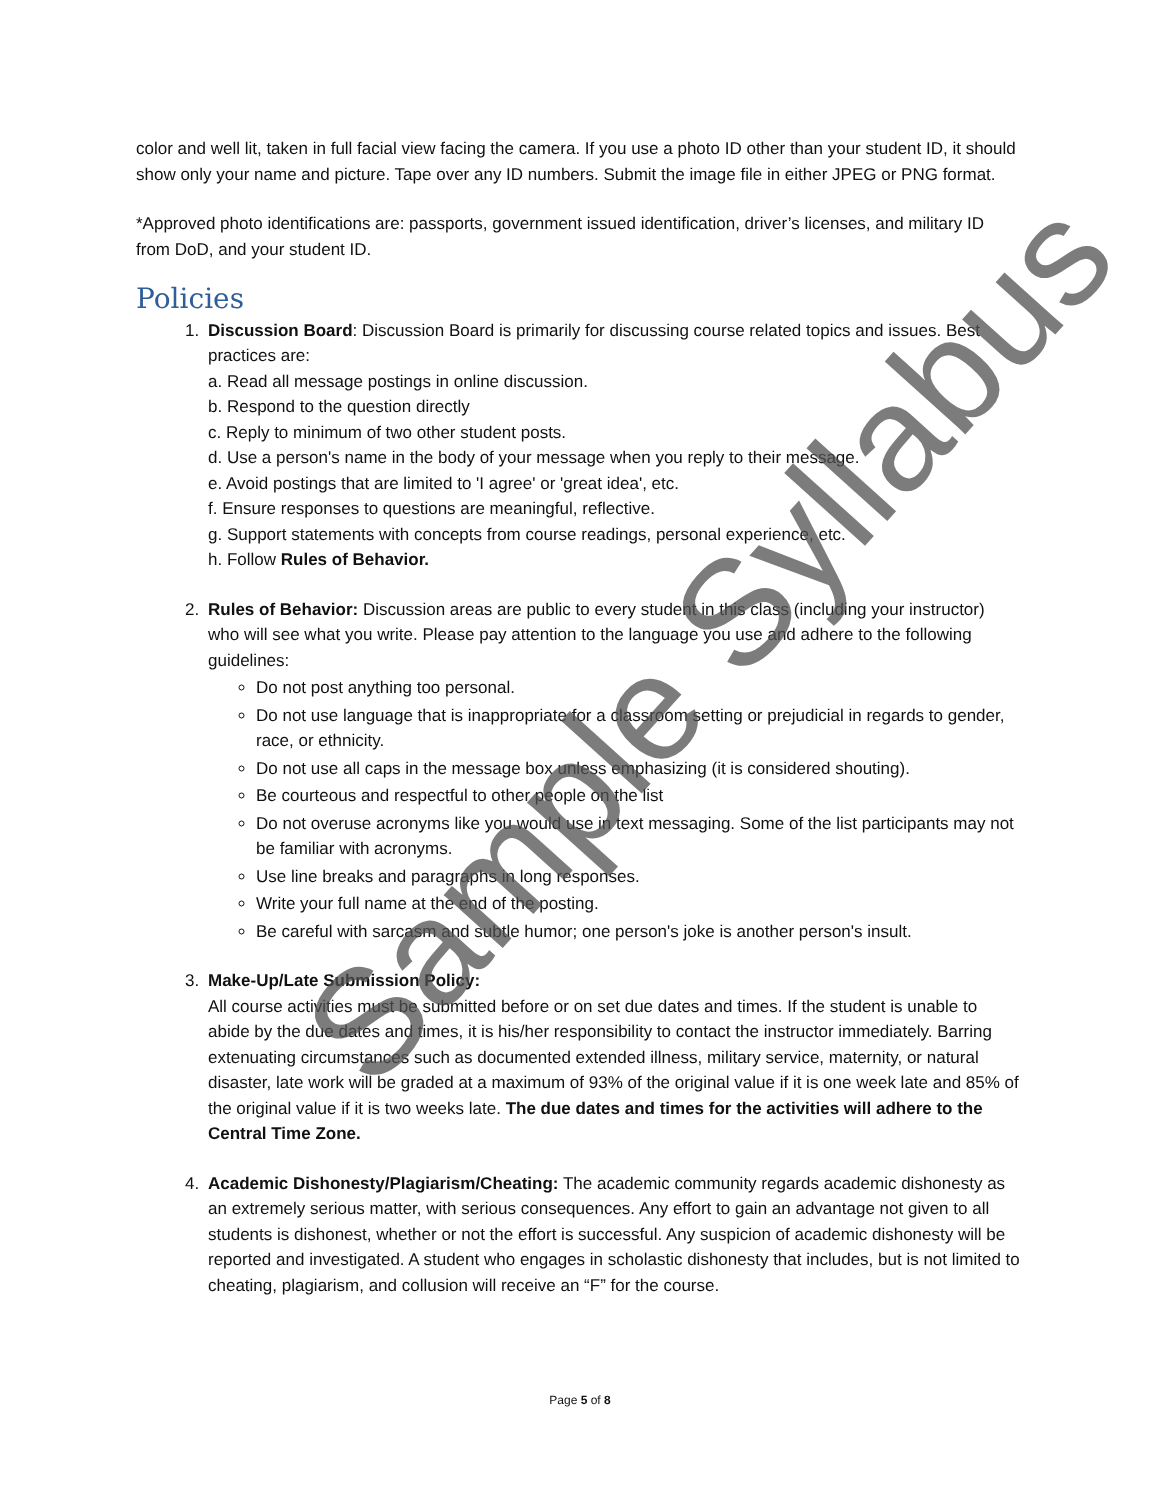color and well lit, taken in full facial view facing the camera. If you use a photo ID other than your student ID, it should show only your name and picture. Tape over any ID numbers. Submit the image file in either JPEG or PNG format.
*Approved photo identifications are: passports, government issued identification, driver’s licenses, and military ID from DoD, and your student ID.
Policies
1. Discussion Board: Discussion Board is primarily for discussing course related topics and issues. Best practices are:
a. Read all message postings in online discussion.
b. Respond to the question directly
c. Reply to minimum of two other student posts.
d. Use a person's name in the body of your message when you reply to their message.
e. Avoid postings that are limited to 'I agree' or 'great idea', etc.
f. Ensure responses to questions are meaningful, reflective.
g. Support statements with concepts from course readings, personal experience, etc.
h. Follow Rules of Behavior.
2. Rules of Behavior: Discussion areas are public to every student in this class (including your instructor) who will see what you write. Please pay attention to the language you use and adhere to the following guidelines:
Do not post anything too personal.
Do not use language that is inappropriate for a classroom setting or prejudicial in regards to gender, race, or ethnicity.
Do not use all caps in the message box unless emphasizing (it is considered shouting).
Be courteous and respectful to other people on the list
Do not overuse acronyms like you would use in text messaging. Some of the list participants may not be familiar with acronyms.
Use line breaks and paragraphs in long responses.
Write your full name at the end of the posting.
Be careful with sarcasm and subtle humor; one person's joke is another person's insult.
3. Make-Up/Late Submission Policy:
All course activities must be submitted before or on set due dates and times. If the student is unable to abide by the due dates and times, it is his/her responsibility to contact the instructor immediately. Barring extenuating circumstances such as documented extended illness, military service, maternity, or natural disaster, late work will be graded at a maximum of 93% of the original value if it is one week late and 85% of the original value if it is two weeks late. The due dates and times for the activities will adhere to the Central Time Zone.
4. Academic Dishonesty/Plagiarism/Cheating: The academic community regards academic dishonesty as an extremely serious matter, with serious consequences. Any effort to gain an advantage not given to all students is dishonest, whether or not the effort is successful. Any suspicion of academic dishonesty will be reported and investigated. A student who engages in scholastic dishonesty that includes, but is not limited to cheating, plagiarism, and collusion will receive an “F” for the course.
Page 5 of 8
Sample Syllabus